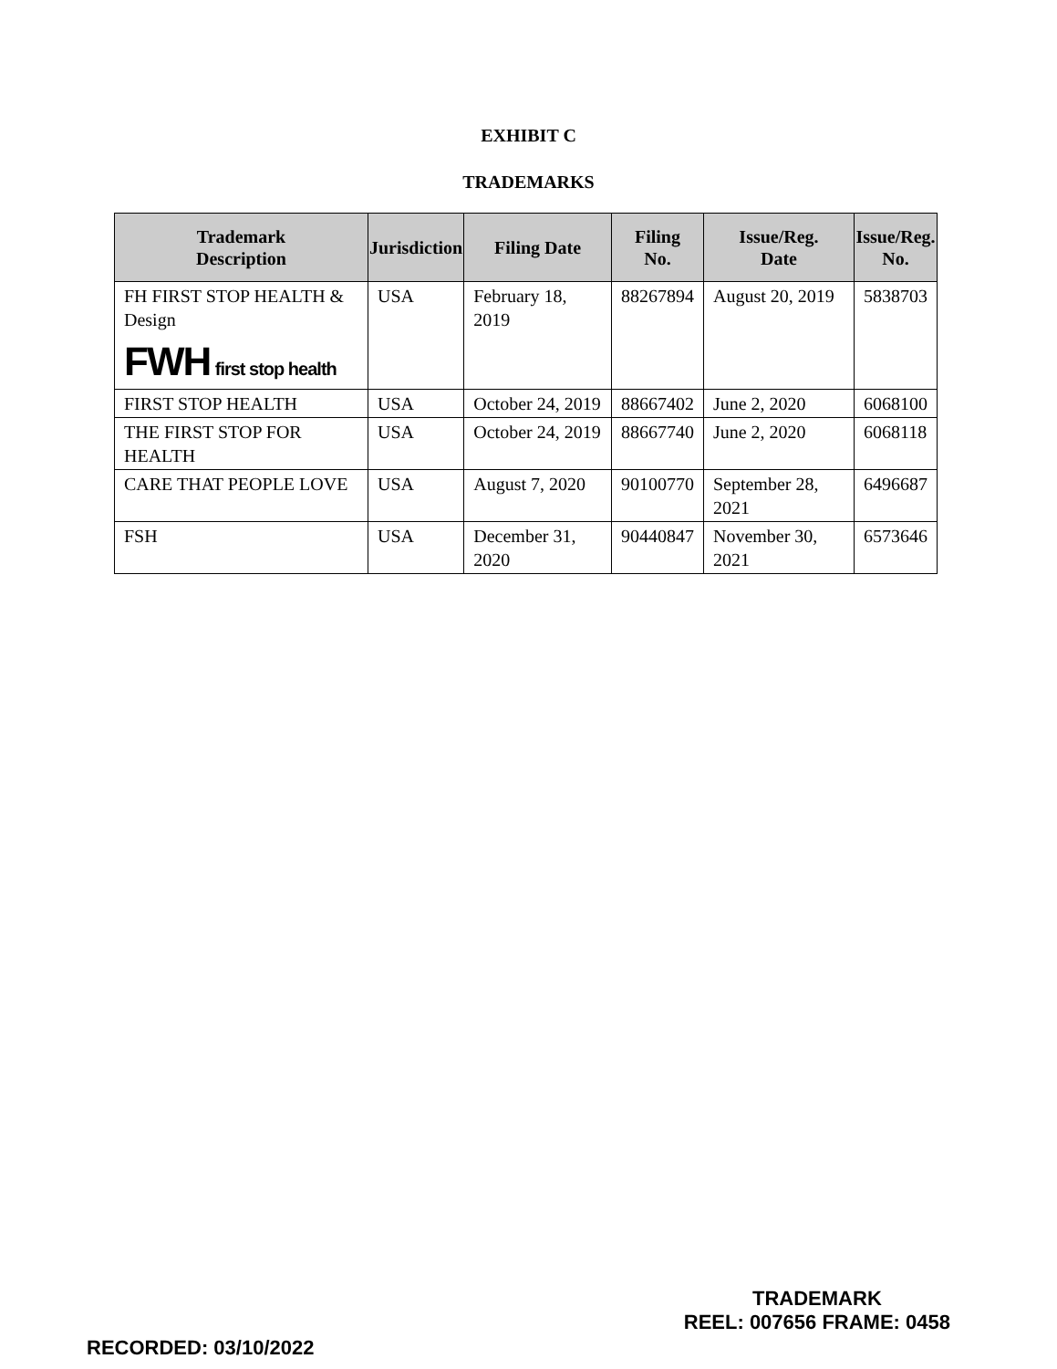EXHIBIT C
TRADEMARKS
| Trademark Description | Jurisdiction | Filing Date | Filing No. | Issue/Reg. Date | Issue/Reg. No. |
| --- | --- | --- | --- | --- | --- |
| FH FIRST STOP HEALTH & Design FWH first stop health | USA | February 18, 2019 | 88267894 | August 20, 2019 | 5838703 |
| FIRST STOP HEALTH | USA | October 24, 2019 | 88667402 | June 2, 2020 | 6068100 |
| THE FIRST STOP FOR HEALTH | USA | October 24, 2019 | 88667740 | June 2, 2020 | 6068118 |
| CARE THAT PEOPLE LOVE | USA | August 7, 2020 | 90100770 | September 28, 2021 | 6496687 |
| FSH | USA | December 31, 2020 | 90440847 | November 30, 2021 | 6573646 |
RECORDED: 03/10/2022
TRADEMARK
REEL: 007656 FRAME: 0458